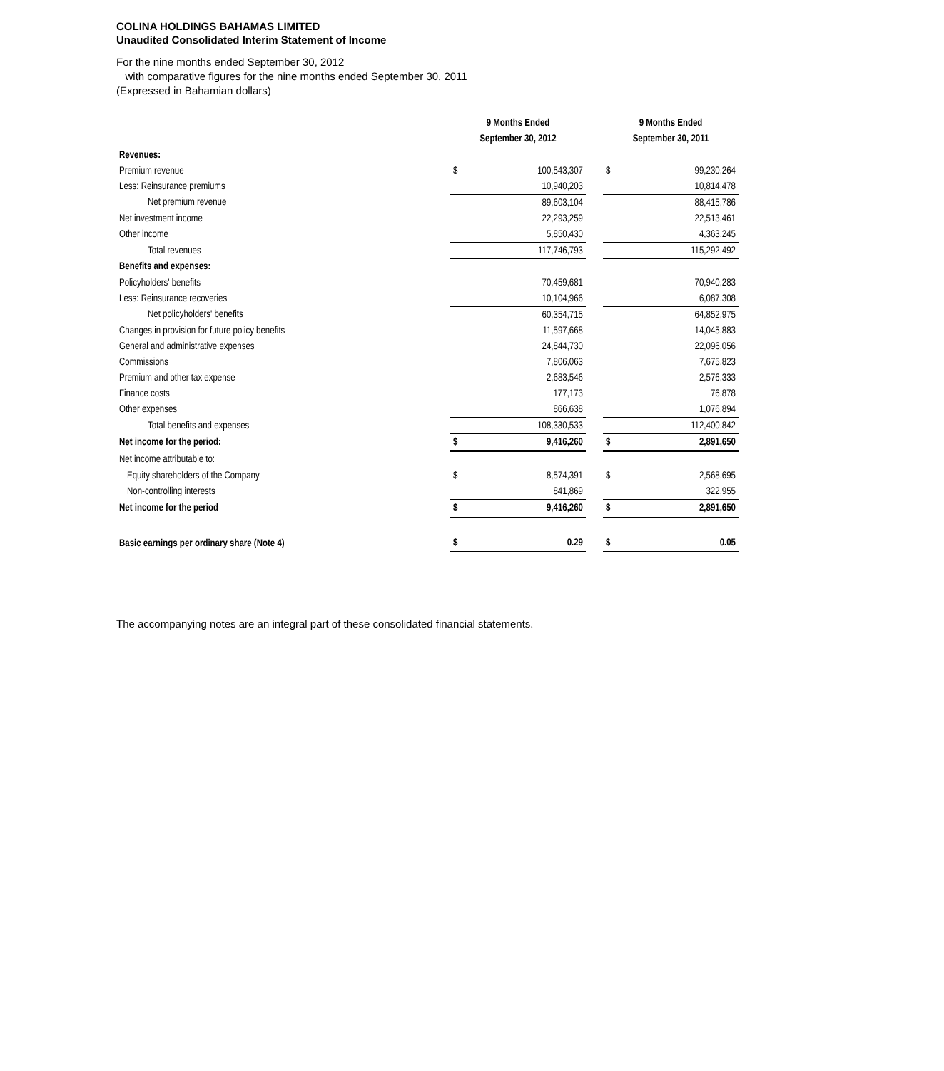COLINA HOLDINGS BAHAMAS LIMITED
Unaudited Consolidated Interim Statement of Income
For the nine months ended September 30, 2012
with comparative figures for the nine months ended September 30, 2011
(Expressed in Bahamian dollars)
| | 9 Months Ended September 30, 2012 | | | 9 Months Ended September 30, 2011 | |
| --- | --- | --- | --- | --- | --- |
| Revenues: | | | | | |
| Premium revenue | $ | 100,543,307 | | $ | 99,230,264 |
| Less: Reinsurance premiums | | 10,940,203 | | | 10,814,478 |
| Net premium revenue | | 89,603,104 | | | 88,415,786 |
| Net investment income | | 22,293,259 | | | 22,513,461 |
| Other income | | 5,850,430 | | | 4,363,245 |
| Total revenues | | 117,746,793 | | | 115,292,492 |
| Benefits and expenses: | | | | | |
| Policyholders' benefits | | 70,459,681 | | | 70,940,283 |
| Less: Reinsurance recoveries | | 10,104,966 | | | 6,087,308 |
| Net policyholders' benefits | | 60,354,715 | | | 64,852,975 |
| Changes in provision for future policy benefits | | 11,597,668 | | | 14,045,883 |
| General and administrative expenses | | 24,844,730 | | | 22,096,056 |
| Commissions | | 7,806,063 | | | 7,675,823 |
| Premium and other tax expense | | 2,683,546 | | | 2,576,333 |
| Finance costs | | 177,173 | | | 76,878 |
| Other expenses | | 866,638 | | | 1,076,894 |
| Total benefits and expenses | | 108,330,533 | | | 112,400,842 |
| Net income for the period: | $ | 9,416,260 | | $ | 2,891,650 |
| Net income attributable to: | | | | | |
| Equity shareholders of the Company | $ | 8,574,391 | | $ | 2,568,695 |
| Non-controlling interests | | 841,869 | | | 322,955 |
| Net income for the period | $ | 9,416,260 | | $ | 2,891,650 |
| Basic earnings per ordinary share (Note 4) | $ | 0.29 | | $ | 0.05 |
The accompanying notes are an integral part of these consolidated financial statements.